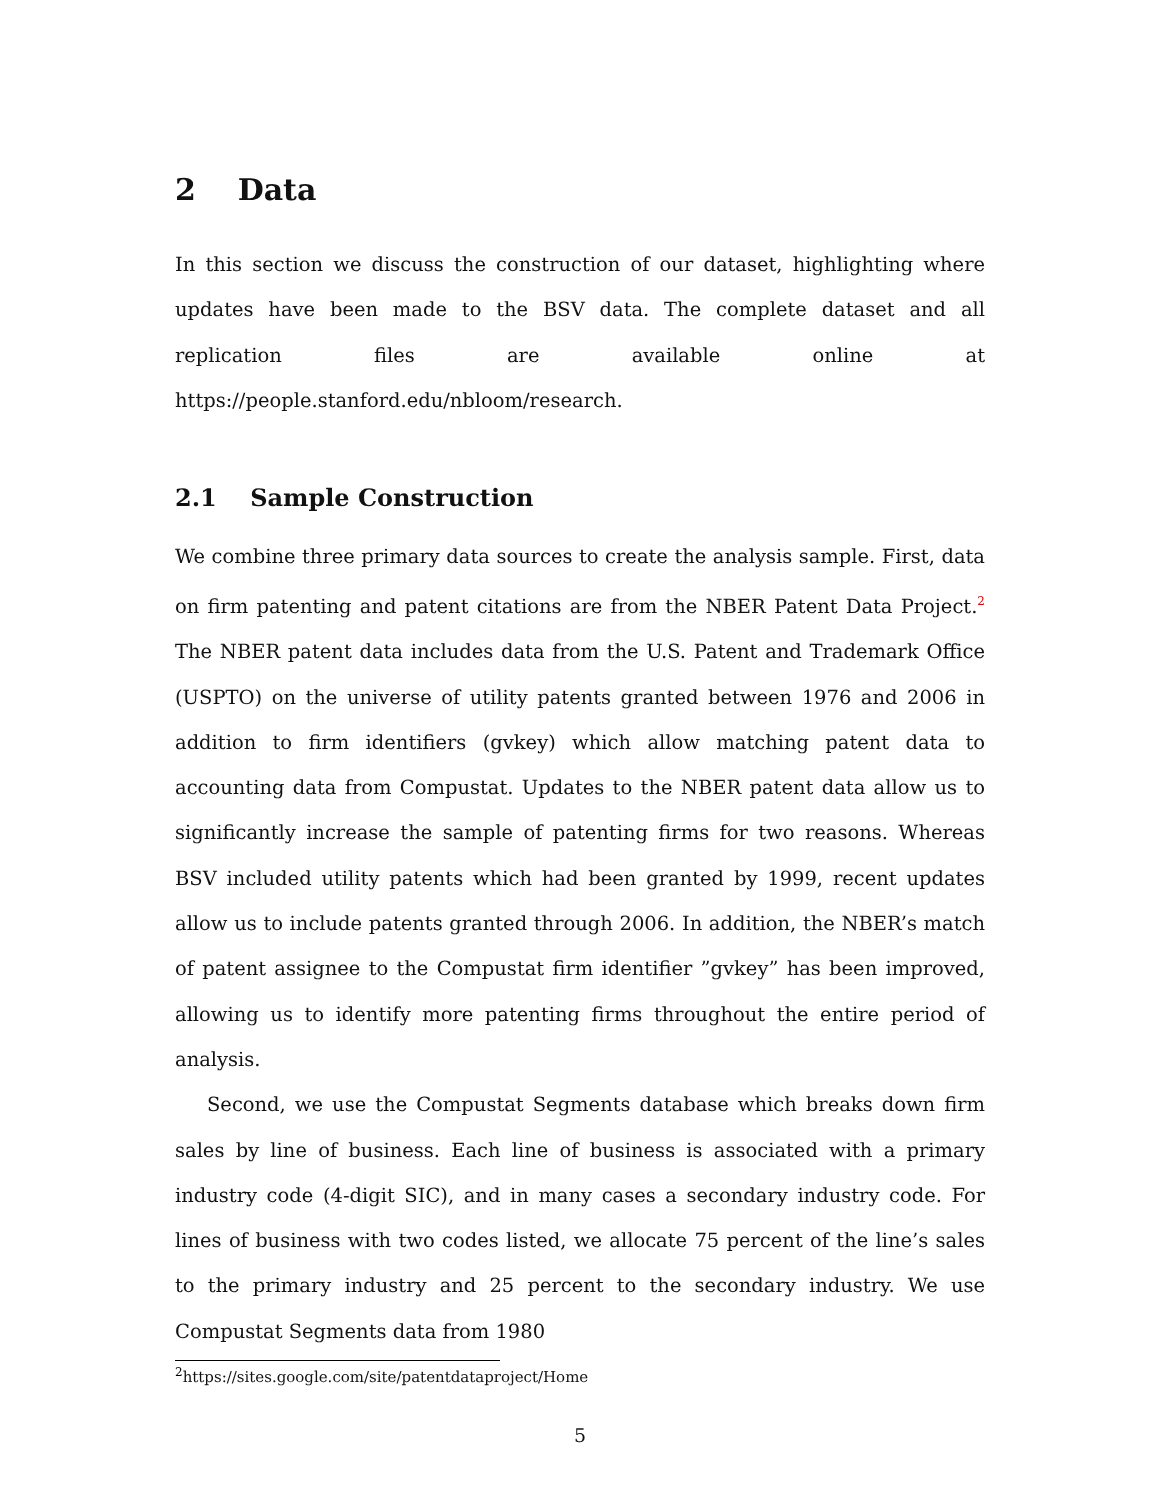2 Data
In this section we discuss the construction of our dataset, highlighting where updates have been made to the BSV data. The complete dataset and all replication files are available online at https://people.stanford.edu/nbloom/research.
2.1 Sample Construction
We combine three primary data sources to create the analysis sample. First, data on firm patenting and patent citations are from the NBER Patent Data Project.<sup>2</sup> The NBER patent data includes data from the U.S. Patent and Trademark Office (USPTO) on the universe of utility patents granted between 1976 and 2006 in addition to firm identifiers (gvkey) which allow matching patent data to accounting data from Compustat. Updates to the NBER patent data allow us to significantly increase the sample of patenting firms for two reasons. Whereas BSV included utility patents which had been granted by 1999, recent updates allow us to include patents granted through 2006. In addition, the NBER’s match of patent assignee to the Compustat firm identifier ”gvkey” has been improved, allowing us to identify more patenting firms throughout the entire period of analysis.
Second, we use the Compustat Segments database which breaks down firm sales by line of business. Each line of business is associated with a primary industry code (4-digit SIC), and in many cases a secondary industry code. For lines of business with two codes listed, we allocate 75 percent of the line’s sales to the primary industry and 25 percent to the secondary industry. We use Compustat Segments data from 1980
<sup>2</sup> https://sites.google.com/site/patentdataproject/Home
5